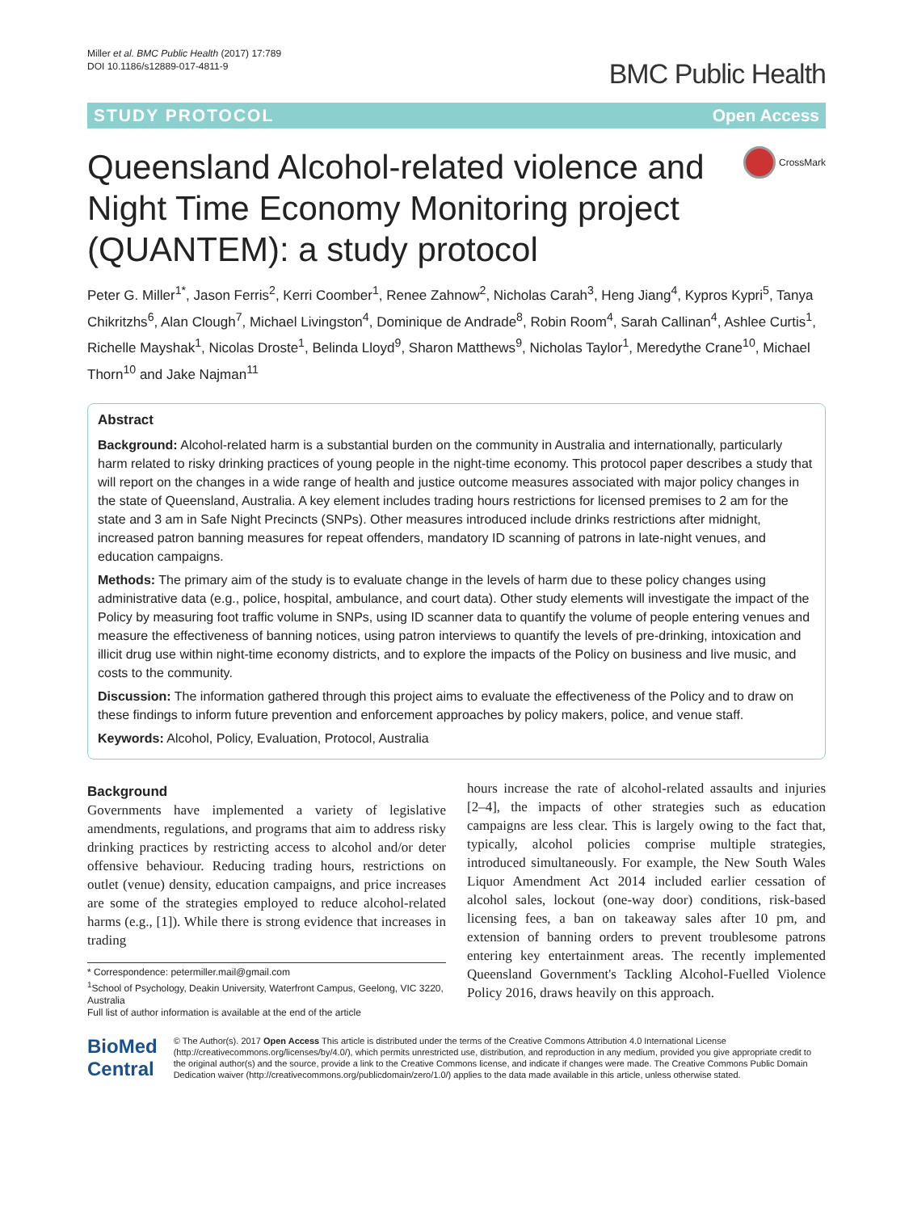Miller et al. BMC Public Health (2017) 17:789
DOI 10.1186/s12889-017-4811-9
BMC Public Health
STUDY PROTOCOL Open Access
Queensland Alcohol-related violence and Night Time Economy Monitoring project (QUANTEM): a study protocol
CrossMark
Peter G. Miller<sup>1*</sup>, Jason Ferris<sup>2</sup>, Kerri Coomber<sup>1</sup>, Renee Zahnow<sup>2</sup>, Nicholas Carah<sup>3</sup>, Heng Jiang<sup>4</sup>, Kypros Kypri<sup>5</sup>, Tanya Chikritzhs<sup>6</sup>, Alan Clough<sup>7</sup>, Michael Livingston<sup>4</sup>, Dominique de Andrade<sup>8</sup>, Robin Room<sup>4</sup>, Sarah Callinan<sup>4</sup>, Ashlee Curtis<sup>1</sup>, Richelle Mayshak<sup>1</sup>, Nicolas Droste<sup>1</sup>, Belinda Lloyd<sup>9</sup>, Sharon Matthews<sup>9</sup>, Nicholas Taylor<sup>1</sup>, Meredythe Crane<sup>10</sup>, Michael Thorn<sup>10</sup> and Jake Najman<sup>11</sup>
Abstract
Background: Alcohol-related harm is a substantial burden on the community in Australia and internationally, particularly harm related to risky drinking practices of young people in the night-time economy. This protocol paper describes a study that will report on the changes in a wide range of health and justice outcome measures associated with major policy changes in the state of Queensland, Australia. A key element includes trading hours restrictions for licensed premises to 2 am for the state and 3 am in Safe Night Precincts (SNPs). Other measures introduced include drinks restrictions after midnight, increased patron banning measures for repeat offenders, mandatory ID scanning of patrons in late-night venues, and education campaigns.
Methods: The primary aim of the study is to evaluate change in the levels of harm due to these policy changes using administrative data (e.g., police, hospital, ambulance, and court data). Other study elements will investigate the impact of the Policy by measuring foot traffic volume in SNPs, using ID scanner data to quantify the volume of people entering venues and measure the effectiveness of banning notices, using patron interviews to quantify the levels of pre-drinking, intoxication and illicit drug use within night-time economy districts, and to explore the impacts of the Policy on business and live music, and costs to the community.
Discussion: The information gathered through this project aims to evaluate the effectiveness of the Policy and to draw on these findings to inform future prevention and enforcement approaches by policy makers, police, and venue staff.
Keywords: Alcohol, Policy, Evaluation, Protocol, Australia
Background
Governments have implemented a variety of legislative amendments, regulations, and programs that aim to address risky drinking practices by restricting access to alcohol and/or deter offensive behaviour. Reducing trading hours, restrictions on outlet (venue) density, education campaigns, and price increases are some of the strategies employed to reduce alcohol-related harms (e.g., [1]). While there is strong evidence that increases in trading
* Correspondence: petermiller.mail@gmail.com
<sup>1</sup> School of Psychology, Deakin University, Waterfront Campus, Geelong, VIC 3220, Australia
Full list of author information is available at the end of the article
hours increase the rate of alcohol-related assaults and injuries [2–4], the impacts of other strategies such as education campaigns are less clear. This is largely owing to the fact that, typically, alcohol policies comprise multiple strategies, introduced simultaneously. For example, the New South Wales Liquor Amendment Act 2014 included earlier cessation of alcohol sales, lockout (one-way door) conditions, risk-based licensing fees, a ban on takeaway sales after 10 pm, and extension of banning orders to prevent troublesome patrons entering key entertainment areas. The recently implemented Queensland Government's Tackling Alcohol-Fuelled Violence Policy 2016, draws heavily on this approach.
BioMed Central
© The Author(s). 2017 Open Access This article is distributed under the terms of the Creative Commons Attribution 4.0 International License (http://creativecommons.org/licenses/by/4.0/), which permits unrestricted use, distribution, and reproduction in any medium, provided you give appropriate credit to the original author(s) and the source, provide a link to the Creative Commons license, and indicate if changes were made. The Creative Commons Public Domain Dedication waiver (http://creativecommons.org/publicdomain/zero/1.0/) applies to the data made available in this article, unless otherwise stated.